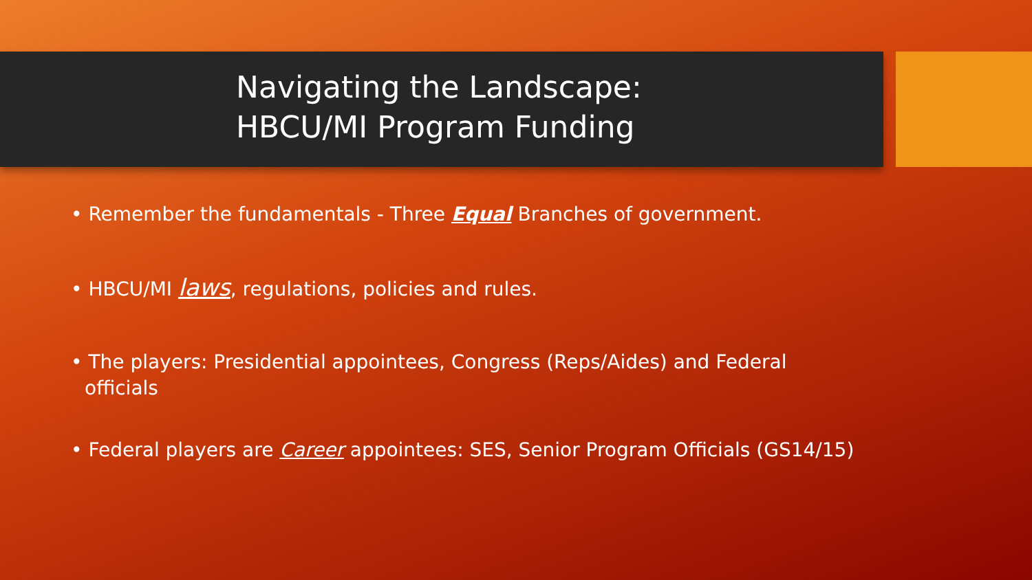Navigating the Landscape:
HBCU/MI Program Funding
• Remember the fundamentals - Three Equal Branches of government.
• HBCU/MI laws, regulations, policies and rules.
• The players: Presidential appointees, Congress (Reps/Aides) and Federal officials
• Federal players are Career appointees: SES, Senior Program Officials (GS14/15)